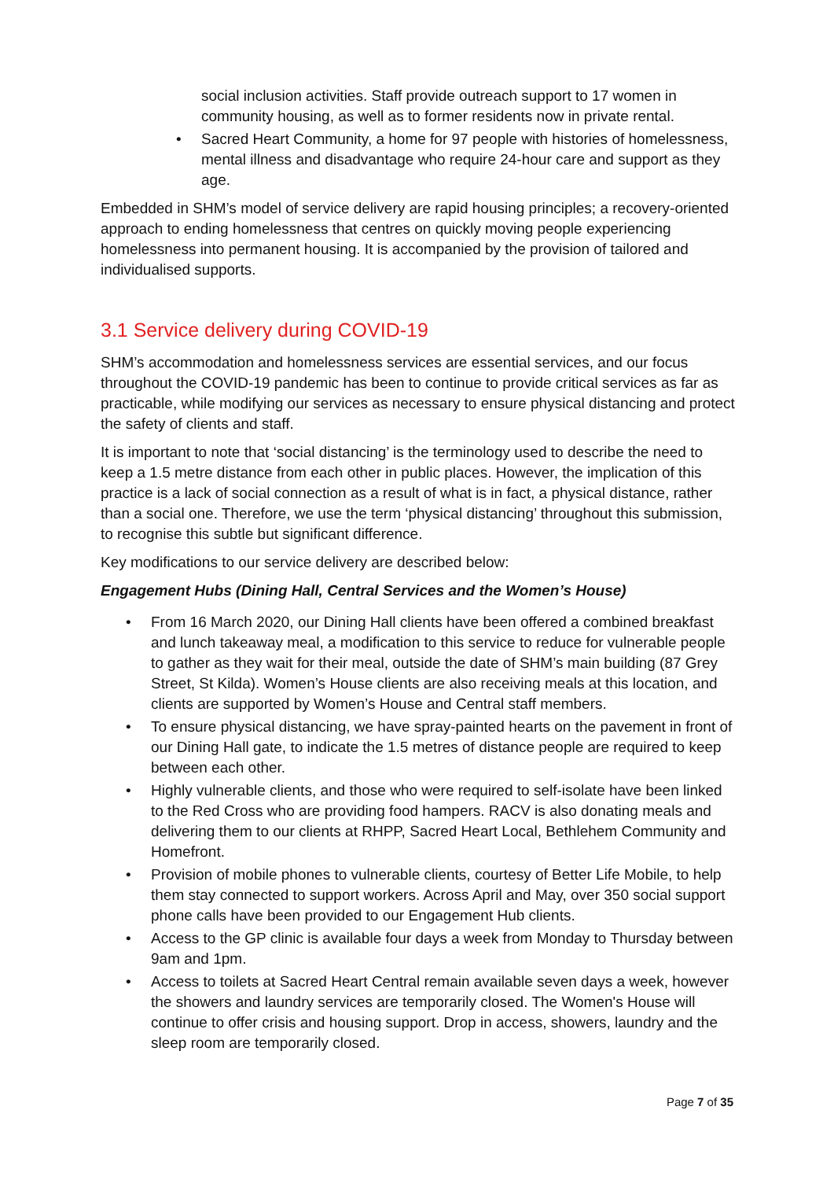social inclusion activities. Staff provide outreach support to 17 women in community housing, as well as to former residents now in private rental.
• Sacred Heart Community, a home for 97 people with histories of homelessness, mental illness and disadvantage who require 24-hour care and support as they age.
Embedded in SHM’s model of service delivery are rapid housing principles; a recovery-oriented approach to ending homelessness that centres on quickly moving people experiencing homelessness into permanent housing. It is accompanied by the provision of tailored and individualised supports.
3.1 Service delivery during COVID-19
SHM’s accommodation and homelessness services are essential services, and our focus throughout the COVID-19 pandemic has been to continue to provide critical services as far as practicable, while modifying our services as necessary to ensure physical distancing and protect the safety of clients and staff.
It is important to note that ‘social distancing’ is the terminology used to describe the need to keep a 1.5 metre distance from each other in public places. However, the implication of this practice is a lack of social connection as a result of what is in fact, a physical distance, rather than a social one. Therefore, we use the term ‘physical distancing’ throughout this submission, to recognise this subtle but significant difference.
Key modifications to our service delivery are described below:
Engagement Hubs (Dining Hall, Central Services and the Women’s House)
• From 16 March 2020, our Dining Hall clients have been offered a combined breakfast and lunch takeaway meal, a modification to this service to reduce for vulnerable people to gather as they wait for their meal, outside the date of SHM’s main building (87 Grey Street, St Kilda). Women’s House clients are also receiving meals at this location, and clients are supported by Women’s House and Central staff members.
• To ensure physical distancing, we have spray-painted hearts on the pavement in front of our Dining Hall gate, to indicate the 1.5 metres of distance people are required to keep between each other.
• Highly vulnerable clients, and those who were required to self-isolate have been linked to the Red Cross who are providing food hampers. RACV is also donating meals and delivering them to our clients at RHPP, Sacred Heart Local, Bethlehem Community and Homefront.
• Provision of mobile phones to vulnerable clients, courtesy of Better Life Mobile, to help them stay connected to support workers. Across April and May, over 350 social support phone calls have been provided to our Engagement Hub clients.
• Access to the GP clinic is available four days a week from Monday to Thursday between 9am and 1pm.
• Access to toilets at Sacred Heart Central remain available seven days a week, however the showers and laundry services are temporarily closed. The Women's House will continue to offer crisis and housing support. Drop in access, showers, laundry and the sleep room are temporarily closed.
Page 7 of 35